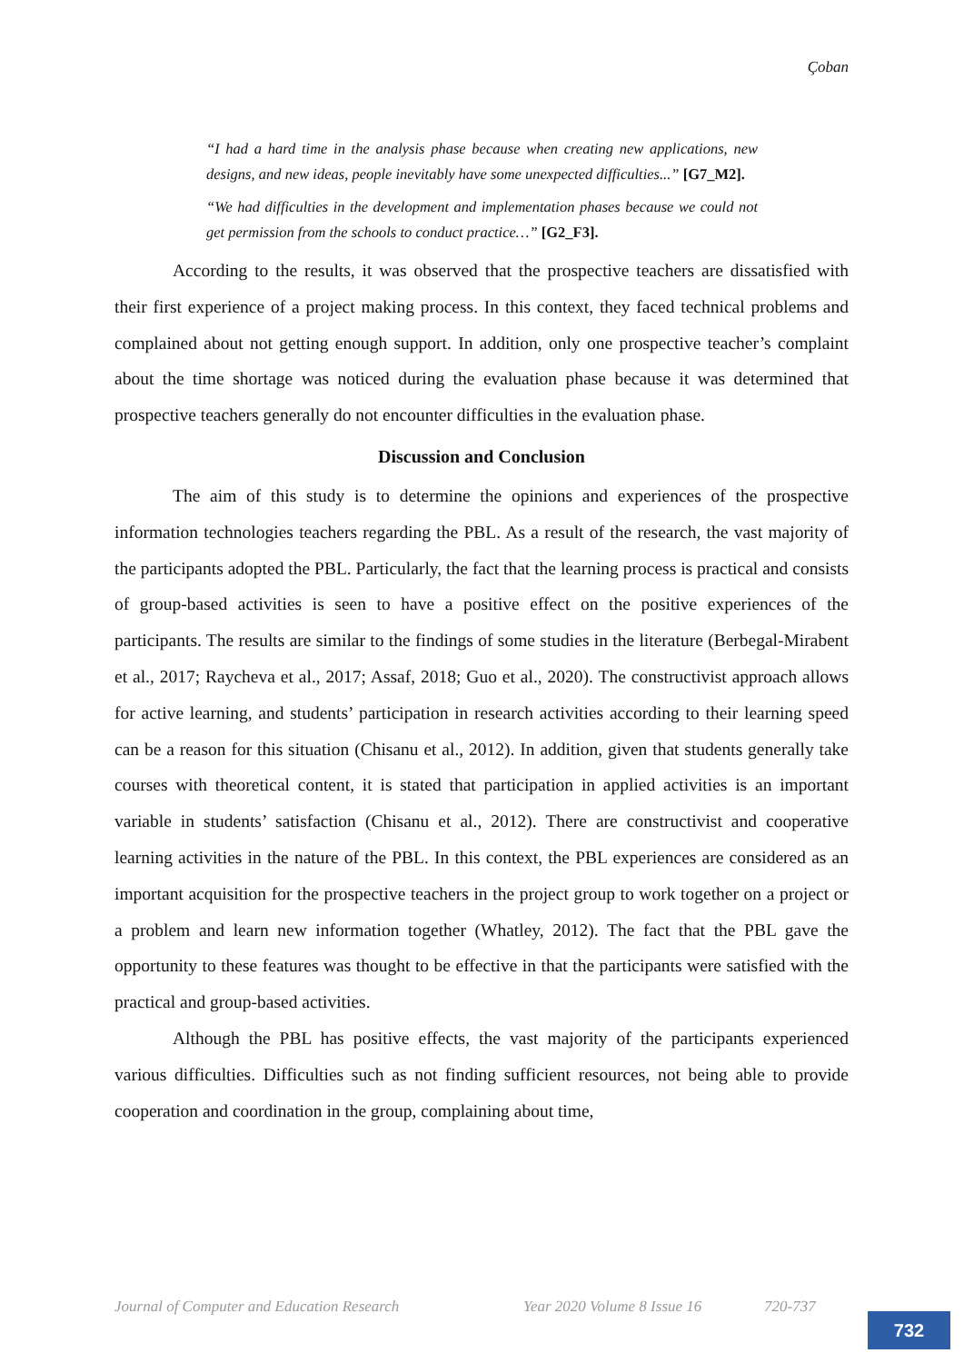Çoban
“I had a hard time in the analysis phase because when creating new applications, new designs, and new ideas, people inevitably have some unexpected difficulties...” [G7_M2].
“We had difficulties in the development and implementation phases because we could not get permission from the schools to conduct practice…” [G2_F3].
According to the results, it was observed that the prospective teachers are dissatisfied with their first experience of a project making process. In this context, they faced technical problems and complained about not getting enough support. In addition, only one prospective teacher’s complaint about the time shortage was noticed during the evaluation phase because it was determined that prospective teachers generally do not encounter difficulties in the evaluation phase.
Discussion and Conclusion
The aim of this study is to determine the opinions and experiences of the prospective information technologies teachers regarding the PBL. As a result of the research, the vast majority of the participants adopted the PBL. Particularly, the fact that the learning process is practical and consists of group-based activities is seen to have a positive effect on the positive experiences of the participants. The results are similar to the findings of some studies in the literature (Berbegal-Mirabent et al., 2017; Raycheva et al., 2017; Assaf, 2018; Guo et al., 2020). The constructivist approach allows for active learning, and students’ participation in research activities according to their learning speed can be a reason for this situation (Chisanu et al., 2012). In addition, given that students generally take courses with theoretical content, it is stated that participation in applied activities is an important variable in students’ satisfaction (Chisanu et al., 2012). There are constructivist and cooperative learning activities in the nature of the PBL. In this context, the PBL experiences are considered as an important acquisition for the prospective teachers in the project group to work together on a project or a problem and learn new information together (Whatley, 2012). The fact that the PBL gave the opportunity to these features was thought to be effective in that the participants were satisfied with the practical and group-based activities.
Although the PBL has positive effects, the vast majority of the participants experienced various difficulties. Difficulties such as not finding sufficient resources, not being able to provide cooperation and coordination in the group, complaining about time,
Journal of Computer and Education Research Year 2020 Volume 8 Issue 16 720-737
732